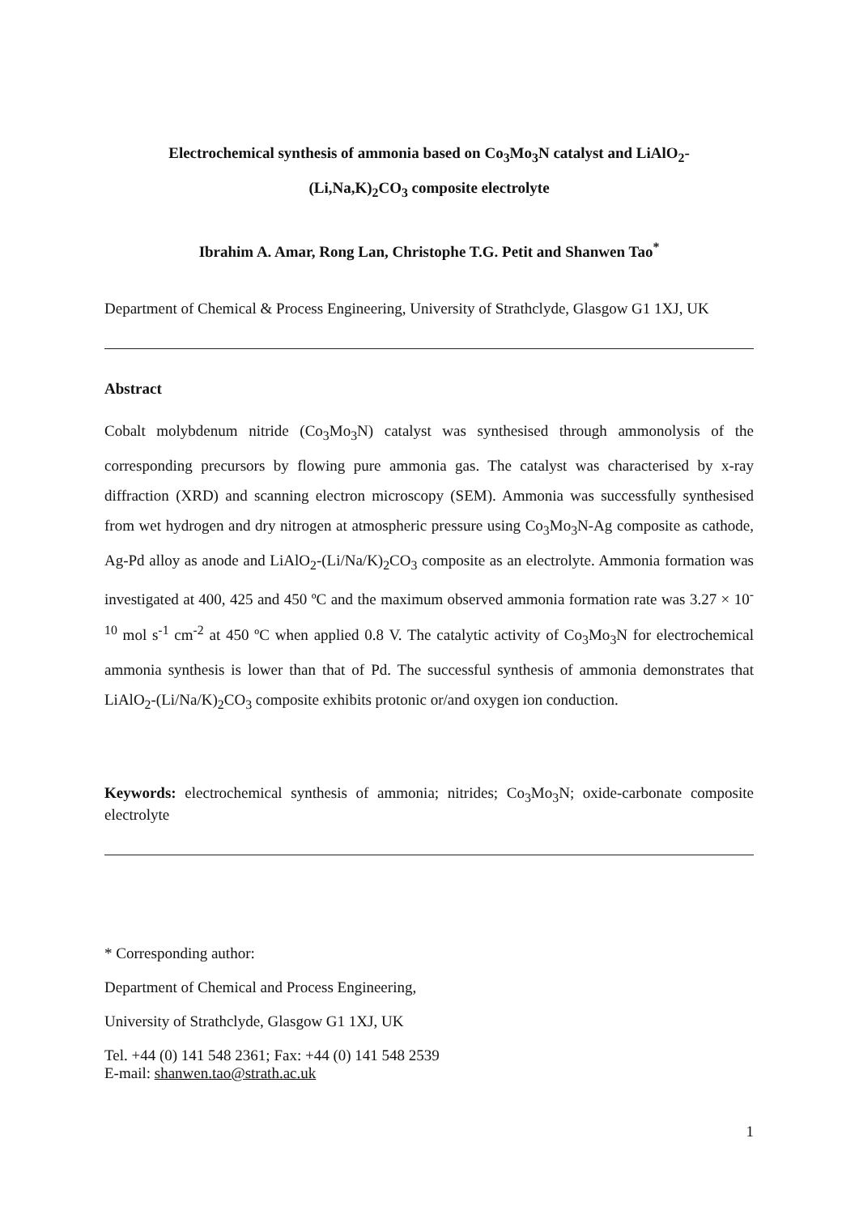Electrochemical synthesis of ammonia based on Co<sub>3</sub>Mo<sub>3</sub>N catalyst and LiAlO<sub>2</sub>-
(Li,Na,K)<sub>2</sub>CO<sub>3</sub> composite electrolyte
Ibrahim A. Amar, Rong Lan, Christophe T.G. Petit and Shanwen Tao<sup>*</sup>
Department of Chemical & Process Engineering, University of Strathclyde, Glasgow G1 1XJ, UK
Abstract
Cobalt molybdenum nitride (Co<sub>3</sub>Mo<sub>3</sub>N) catalyst was synthesised through ammonolysis of the corresponding precursors by flowing pure ammonia gas. The catalyst was characterised by x-ray diffraction (XRD) and scanning electron microscopy (SEM). Ammonia was successfully synthesised from wet hydrogen and dry nitrogen at atmospheric pressure using Co<sub>3</sub>Mo<sub>3</sub>N-Ag composite as cathode, Ag-Pd alloy as anode and LiAlO<sub>2</sub>-(Li/Na/K)<sub>2</sub>CO<sub>3</sub> composite as an electrolyte. Ammonia formation was investigated at 400, 425 and 450 ºC and the maximum observed ammonia formation rate was 3.27 × 10<sup>-10</sup> mol s<sup>-1</sup> cm<sup>-2</sup> at 450 ºC when applied 0.8 V. The catalytic activity of Co<sub>3</sub>Mo<sub>3</sub>N for electrochemical ammonia synthesis is lower than that of Pd. The successful synthesis of ammonia demonstrates that LiAlO<sub>2</sub>-(Li/Na/K)<sub>2</sub>CO<sub>3</sub> composite exhibits protonic or/and oxygen ion conduction.
Keywords: electrochemical synthesis of ammonia; nitrides; Co<sub>3</sub>Mo<sub>3</sub>N; oxide-carbonate composite electrolyte
* Corresponding author:
Department of Chemical and Process Engineering,
University of Strathclyde, Glasgow G1 1XJ, UK
Tel. +44 (0) 141 548 2361; Fax: +44 (0) 141 548 2539
E-mail: shanwen.tao@strath.ac.uk
1